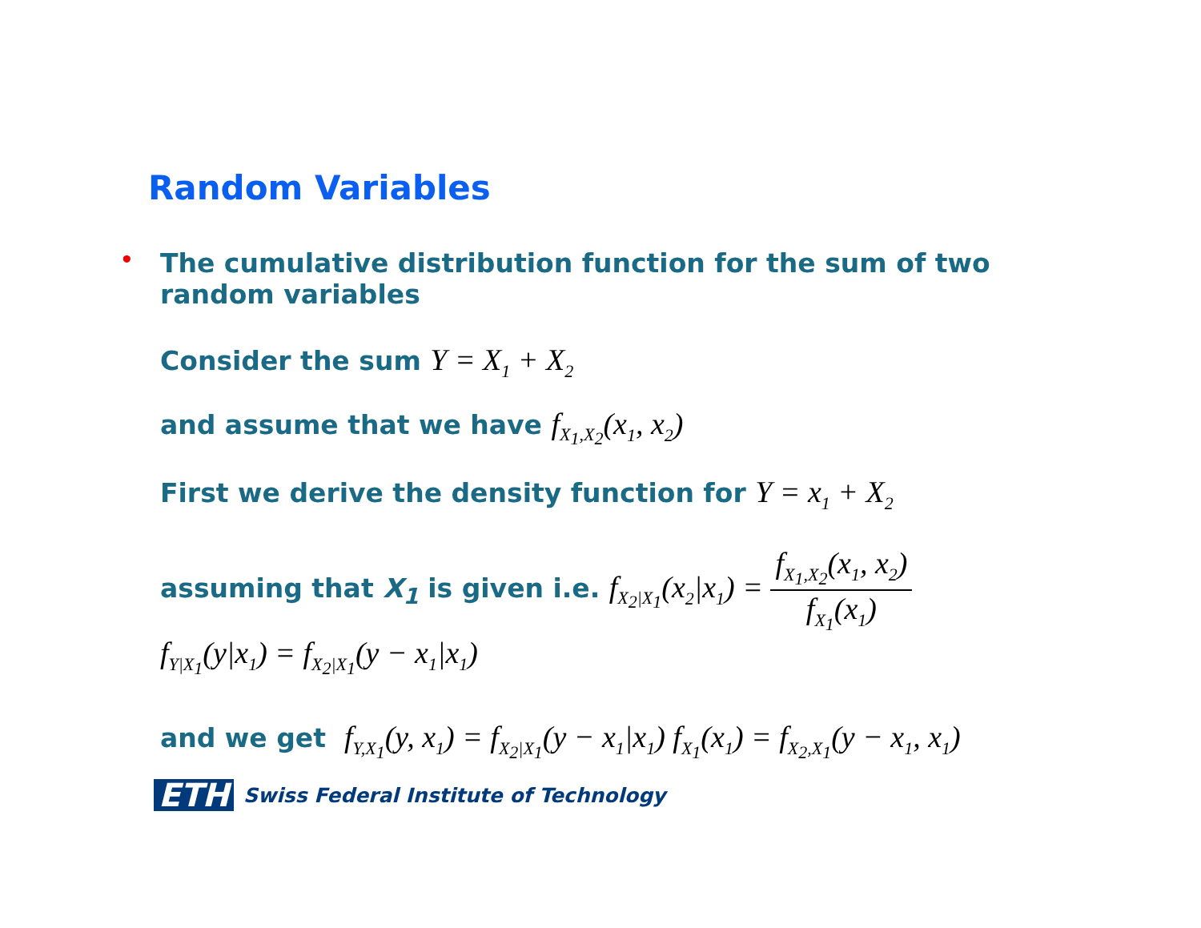Random Variables
• The cumulative distribution function for the sum of two random variables
Consider the sum Y = X<sub>1</sub> + X<sub>2</sub>
and assume that we have f<sub>X<sub>1</sub>,X<sub>2</sub></sub>(x<sub>1</sub>, x<sub>2</sub>)
First we derive the density function for Y = x<sub>1</sub> + X<sub>2</sub>
assuming that X<sub>1</sub> is given i.e. f<sub>X<sub>2</sub>|X<sub>1</sub></sub>(x<sub>2</sub>|x<sub>1</sub>) = f<sub>X<sub>1</sub>,X<sub>2</sub></sub>(x<sub>1</sub>, x<sub>2</sub>) f<sub>X<sub>1</sub></sub>(x<sub>1</sub>)
f<sub>Y|X<sub>1</sub></sub>(y|x<sub>1</sub>) = f<sub>X<sub>2</sub>|X<sub>1</sub></sub>(y − x<sub>1</sub>|x<sub>1</sub>)
and we get f<sub>Y,X<sub>1</sub></sub>(y, x<sub>1</sub>) = f<sub>X<sub>2</sub>|X<sub>1</sub></sub>(y − x<sub>1</sub>|x<sub>1</sub>) f<sub>X<sub>1</sub></sub>(x<sub>1</sub>) = f<sub>X<sub>2</sub>,X<sub>1</sub></sub>(y − x<sub>1</sub>, x<sub>1</sub>)
ETH Swiss Federal Institute of Technology